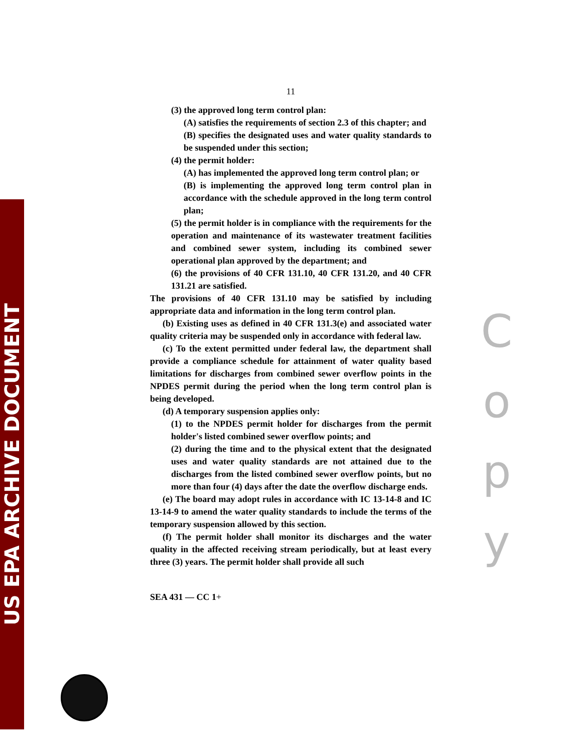US EPA ARCHIVE DOCUMENT
11
(3) the approved long term control plan:
(A) satisfies the requirements of section 2.3 of this chapter; and
(B) specifies the designated uses and water quality standards to be suspended under this section;
(4) the permit holder:
(A) has implemented the approved long term control plan; or
(B) is implementing the approved long term control plan in accordance with the schedule approved in the long term control plan;
(5) the permit holder is in compliance with the requirements for the operation and maintenance of its wastewater treatment facilities and combined sewer system, including its combined sewer operational plan approved by the department; and
(6) the provisions of 40 CFR 131.10, 40 CFR 131.20, and 40 CFR 131.21 are satisfied.
The provisions of 40 CFR 131.10 may be satisfied by including appropriate data and information in the long term control plan.
(b) Existing uses as defined in 40 CFR 131.3(e) and associated water quality criteria may be suspended only in accordance with federal law.
(c) To the extent permitted under federal law, the department shall provide a compliance schedule for attainment of water quality based limitations for discharges from combined sewer overflow points in the NPDES permit during the period when the long term control plan is being developed.
(d) A temporary suspension applies only:
(1) to the NPDES permit holder for discharges from the permit holder's listed combined sewer overflow points; and
(2) during the time and to the physical extent that the designated uses and water quality standards are not attained due to the discharges from the listed combined sewer overflow points, but no more than four (4) days after the date the overflow discharge ends.
(e) The board may adopt rules in accordance with IC 13-14-8 and IC 13-14-9 to amend the water quality standards to include the terms of the temporary suspension allowed by this section.
(f) The permit holder shall monitor its discharges and the water quality in the affected receiving stream periodically, but at least every three (3) years. The permit holder shall provide all such
SEA 431 — CC 1+
C
o
p
y